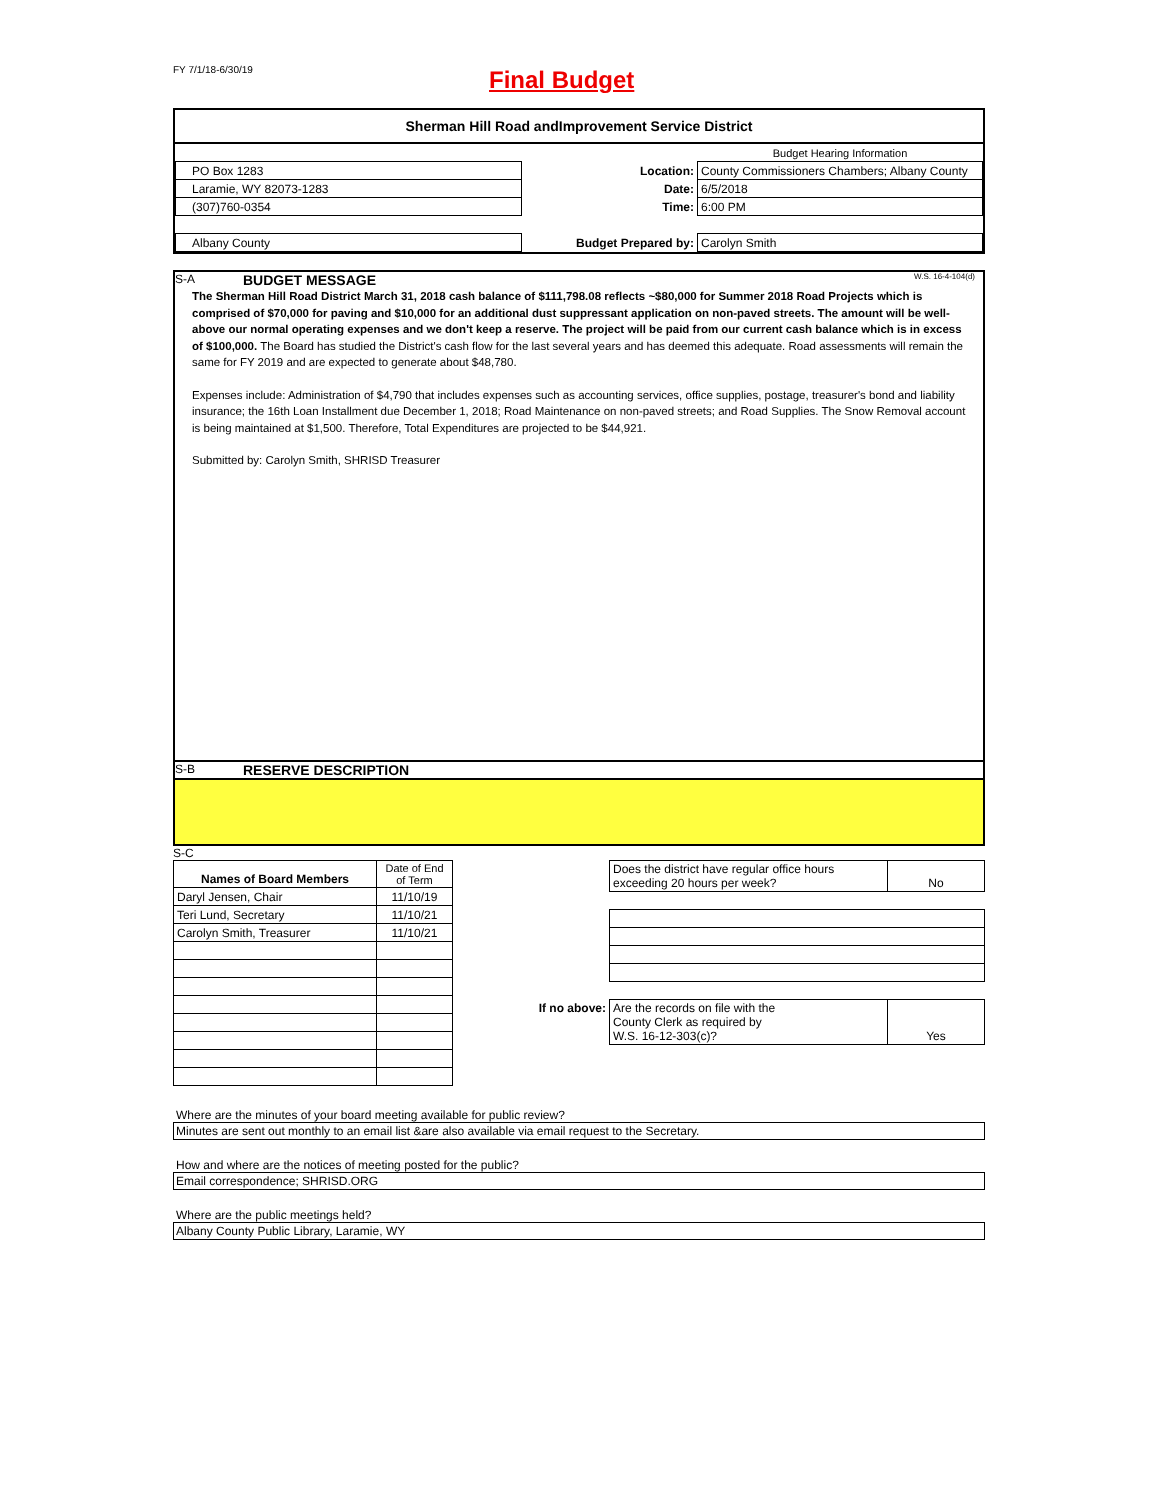FY 7/1/18-6/30/19
Final Budget
Sherman Hill Road andImprovement Service District
| | | Budget Hearing Information |
| PO Box 1283 | Location: | County Commissioners Chambers; Albany County |
| Laramie, WY 82073-1283 | Date: | 6/5/2018 |
| (307)760-0354 | Time: | 6:00 PM |
| Albany County | Budget Prepared by: | Carolyn Smith |
S-A BUDGET MESSAGE W.S. 16-4-104(d)
The Sherman Hill Road District March 31, 2018 cash balance of $111,798.08 reflects ~$80,000 for Summer 2018 Road Projects which is comprised of $70,000 for paving and $10,000 for an additional dust suppressant application on non-paved streets. The amount will be well-above our normal operating expenses and we don't keep a reserve. The project will be paid from our current cash balance which is in excess of $100,000. The Board has studied the District's cash flow for the last several years and has deemed this adequate. Road assessments will remain the same for FY 2019 and are expected to generate about $48,780.
Expenses include: Administration of $4,790 that includes expenses such as accounting services, office supplies, postage, treasurer's bond and liability insurance; the 16th Loan Installment due December 1, 2018; Road Maintenance on non-paved streets; and Road Supplies. The Snow Removal account is being maintained at $1,500. Therefore, Total Expenditures are projected to be $44,921.
Submitted by: Carolyn Smith, SHRISD Treasurer
S-B RESERVE DESCRIPTION
S-C
| Names of Board Members | Date of End of Term |
| Daryl Jensen, Chair | 11/10/19 |
| Teri Lund, Secretary | 11/10/21 |
| Carolyn Smith, Treasurer | 11/10/21 |
| | Does the district have regular office hours exceeding 20 hours per week? | No |
| If no above: | Are the records on file with the County Clerk as required by W.S. 16-12-303(c)? | Yes |
Where are the minutes of your board meeting available for public review?
Minutes are sent out monthly to an email list &are also available via email request to the Secretary.
How and where are the notices of meeting posted for the public?
Email correspondence; SHRISD.ORG
Where are the public meetings held?
Albany County Public Library, Laramie, WY